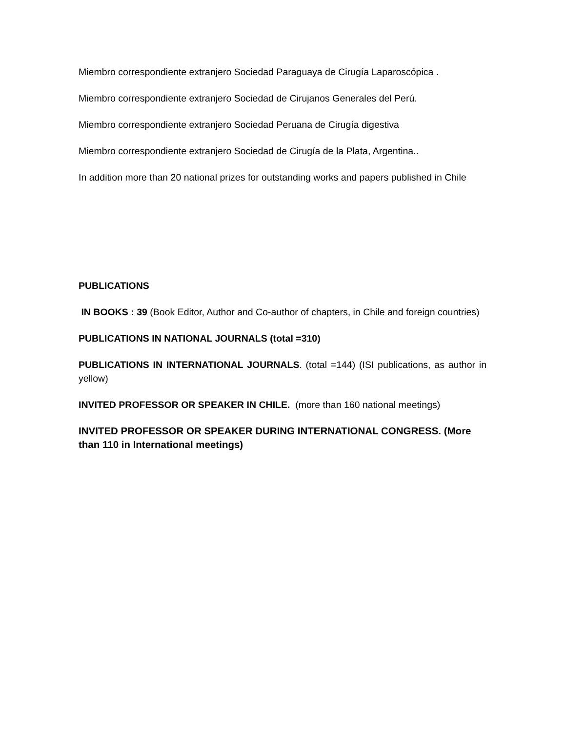Miembro correspondiente extranjero Sociedad Paraguaya de Cirugía Laparoscópica .
Miembro correspondiente extranjero Sociedad de Cirujanos Generales del Perú.
Miembro correspondiente extranjero Sociedad Peruana de Cirugía digestiva
Miembro correspondiente extranjero Sociedad de Cirugía de la Plata, Argentina..
In addition more than 20 national prizes for outstanding works and papers published in Chile
PUBLICATIONS
IN BOOKS : 39 (Book Editor, Author and Co-author of chapters, in Chile and foreign countries)
PUBLICATIONS IN NATIONAL JOURNALS (total =310)
PUBLICATIONS IN INTERNATIONAL JOURNALS. (total =144) (ISI publications, as author in yellow)
INVITED PROFESSOR OR SPEAKER IN CHILE. (more than 160 national meetings)
INVITED PROFESSOR OR SPEAKER DURING INTERNATIONAL CONGRESS. (More than 110 in International meetings)